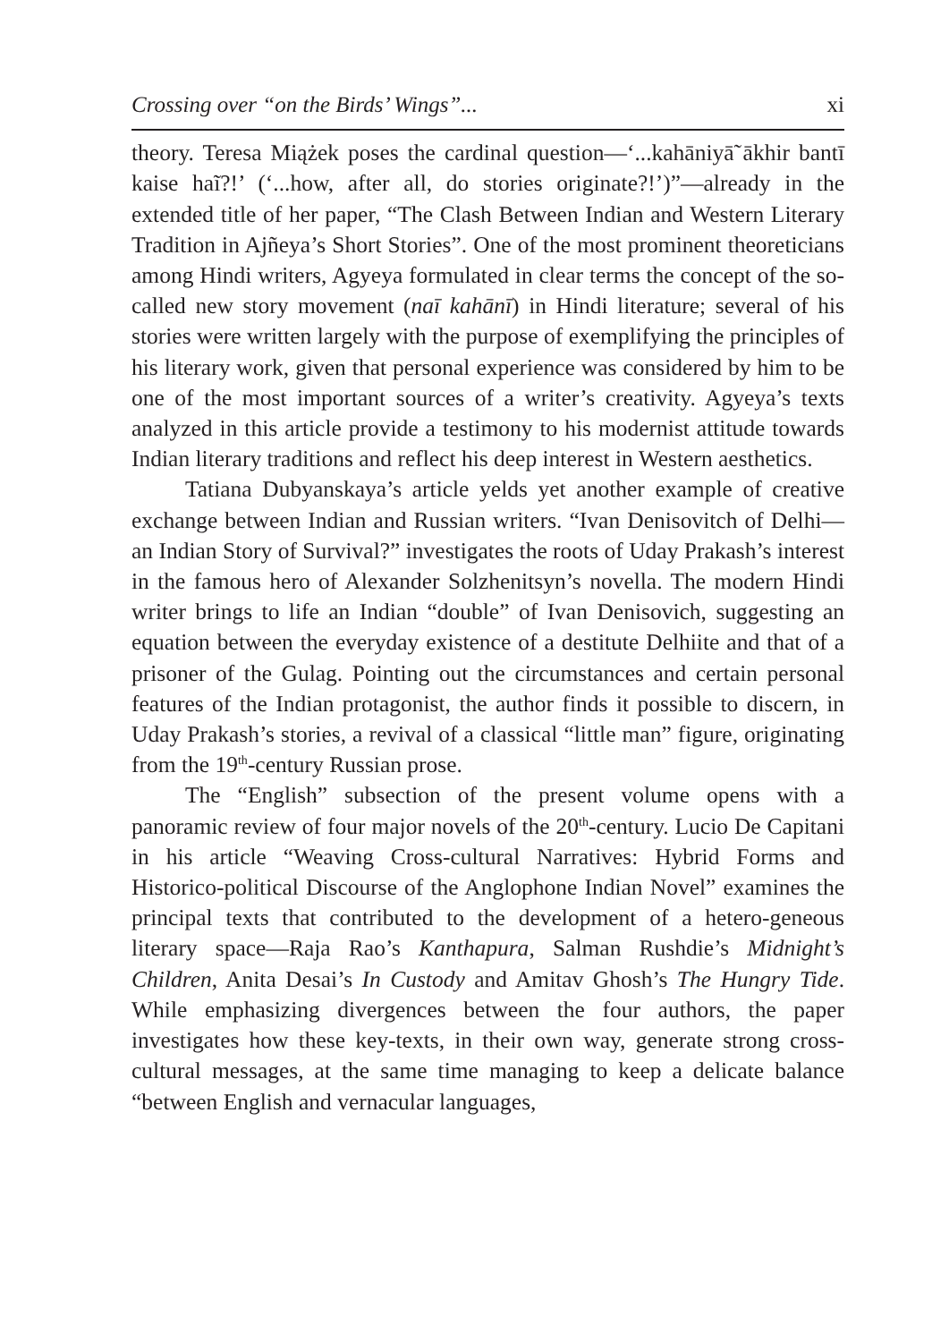Crossing over “on the Birds’ Wings”... xi
theory. Teresa Miążek poses the cardinal question—‘...kahāniyā̃ ākhir bantī kaise haĩ?!’ (‘...how, after all, do stories originate?!’)”—already in the extended title of her paper, “The Clash Between Indian and Western Literary Tradition in Ajñeya’s Short Stories”. One of the most prominent theoreticians among Hindi writers, Agyeya formulated in clear terms the concept of the so-called new story movement (naī kahānī) in Hindi literature; several of his stories were written largely with the purpose of exemplifying the principles of his literary work, given that personal experience was considered by him to be one of the most important sources of a writer’s creativity. Agyeya’s texts analyzed in this article provide a testimony to his modernist attitude towards Indian literary traditions and reflect his deep interest in Western aesthetics.
Tatiana Dubyanskaya’s article yelds yet another example of creative exchange between Indian and Russian writers. “Ivan Denisovitch of Delhi—an Indian Story of Survival?” investigates the roots of Uday Prakash’s interest in the famous hero of Alexander Solzhenitsyn’s novella. The modern Hindi writer brings to life an Indian “double” of Ivan Denisovich, suggesting an equation between the everyday existence of a destitute Delhiite and that of a prisoner of the Gulag. Pointing out the circumstances and certain personal features of the Indian protagonist, the author finds it possible to discern, in Uday Prakash’s stories, a revival of a classical “little man” figure, originating from the 19<sup>th</sup>-century Russian prose.
The “English” subsection of the present volume opens with a panoramic review of four major novels of the 20<sup>th</sup>-century. Lucio De Capitani in his article “Weaving Cross-cultural Narratives: Hybrid Forms and Historico-political Discourse of the Anglophone Indian Novel” examines the principal texts that contributed to the development of a hetero-geneous literary space—Raja Rao’s Kanthapura, Salman Rushdie’s Midnight’s Children, Anita Desai’s In Custody and Amitav Ghosh’s The Hungry Tide. While emphasizing divergences between the four authors, the paper investigates how these key-texts, in their own way, generate strong cross-cultural messages, at the same time managing to keep a delicate balance “between English and vernacular languages,